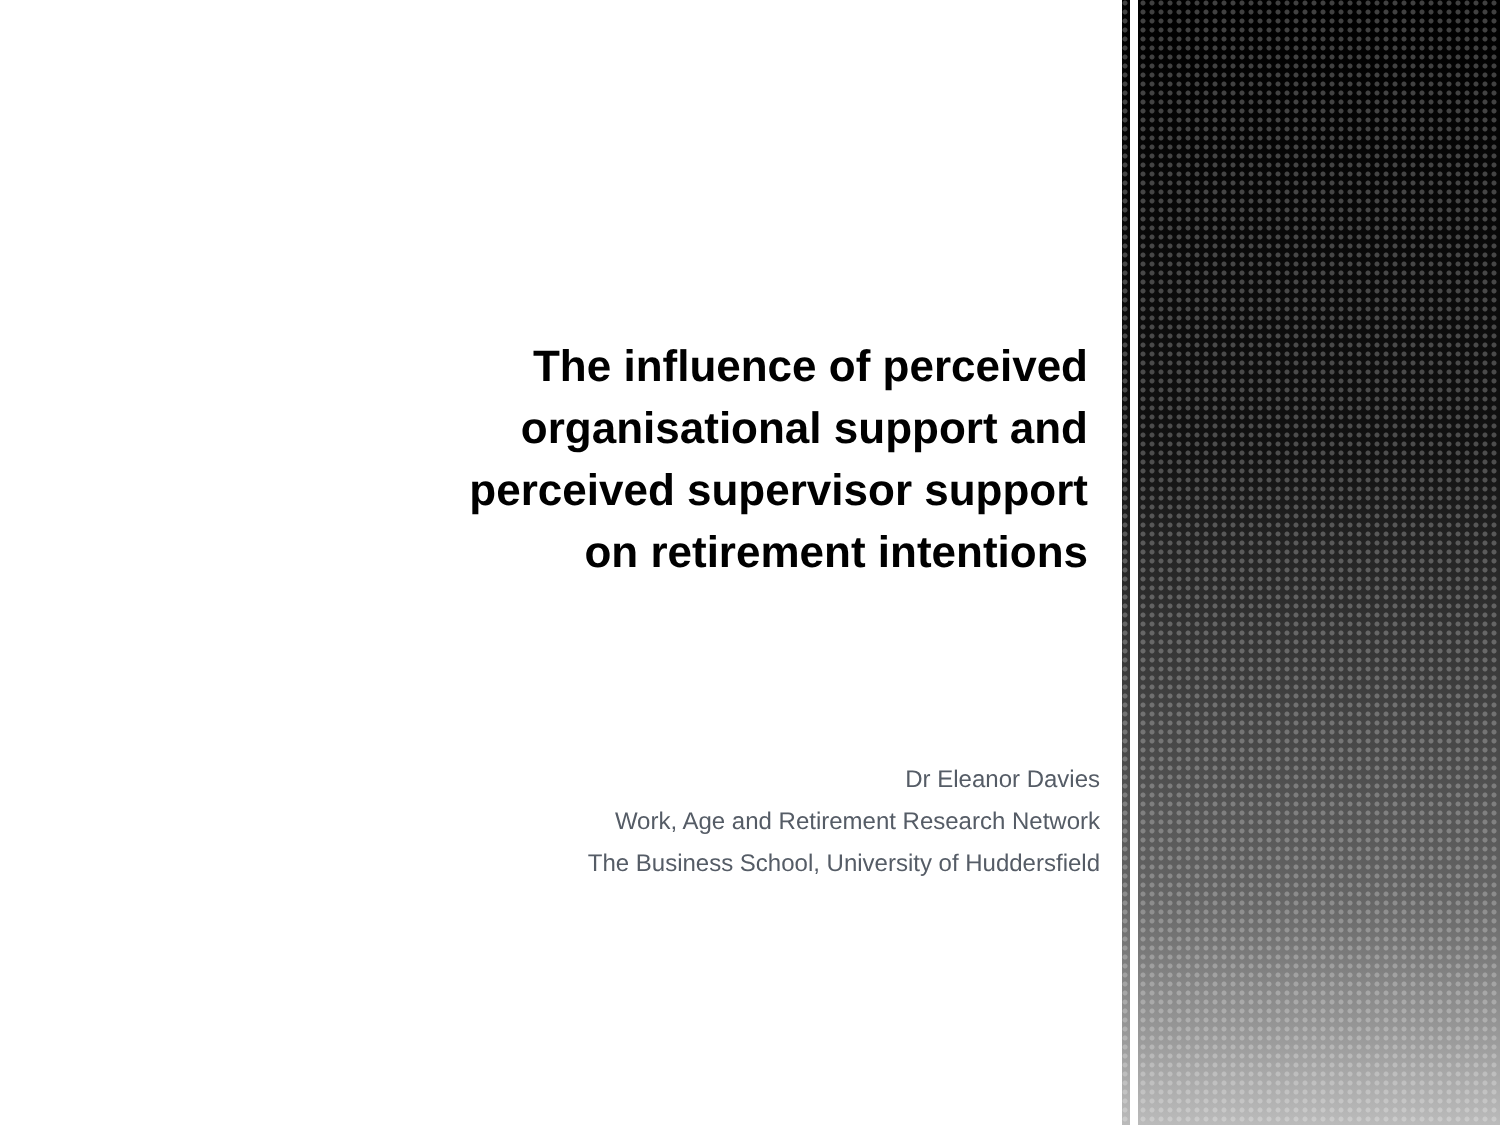The influence of perceived
organisational support and
perceived supervisor support
on retirement intentions
Dr Eleanor Davies
Work, Age and Retirement Research Network
The Business School, University of Huddersfield